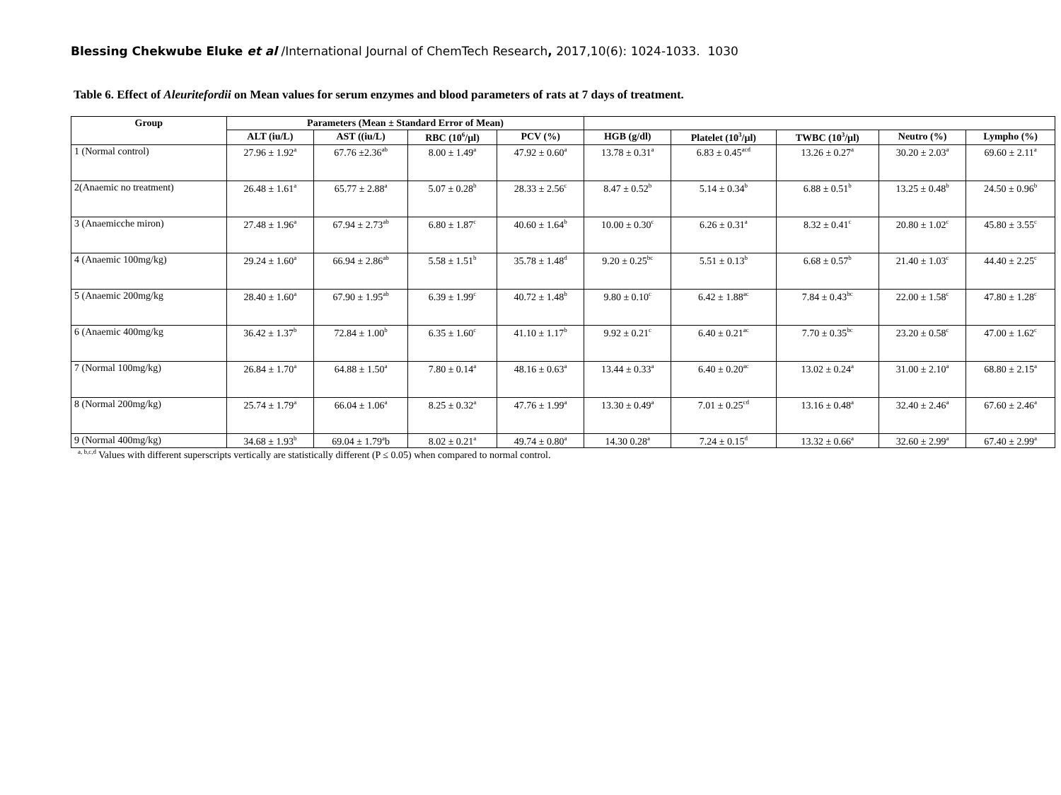Blessing Chekwube Eluke et al /International Journal of ChemTech Research, 2017,10(6): 1024-1033. 1030
Table 6. Effect of Aleuritefordii on Mean values for serum enzymes and blood parameters of rats at 7 days of treatment.
| Group | Parameters (Mean ± Standard Error of Mean) | | | | | | | | |
| --- | --- | --- | --- | --- | --- | --- | --- | --- | --- |
| | ALT (iu/L) | AST ((iu/L) | RBC (10<sup>6</sup>/µl) | PCV (%) | HGB (g/dl) | Platelet (10<sup>3</sup>/µl) | TWBC (10<sup>3</sup>/µl) | Neutro (%) | Lympho (%) |
| 1 (Normal control) | 27.96 ± 1.92<sup>a</sup> | 67.76 ±2.36<sup>ab</sup> | 8.00 ± 1.49<sup>a</sup> | 47.92 ± 0.60<sup>a</sup> | 13.78 ± 0.31<sup>a</sup> | 6.83 ± 0.45<sup>acd</sup> | 13.26 ± 0.27<sup>a</sup> | 30.20 ± 2.03<sup>a</sup> | 69.60 ± 2.11<sup>a</sup> |
| 2(Anaemic no treatment) | 26.48 ± 1.61<sup>a</sup> | 65.77 ± 2.88<sup>a</sup> | 5.07 ± 0.28<sup>b</sup> | 28.33 ± 2.56<sup>c</sup> | 8.47 ± 0.52<sup>b</sup> | 5.14 ± 0.34<sup>b</sup> | 6.88 ± 0.51<sup>b</sup> | 13.25 ± 0.48<sup>b</sup> | 24.50 ± 0.96<sup>b</sup> |
| 3 (Anaemicche miron) | 27.48 ± 1.96<sup>a</sup> | 67.94 ± 2.73<sup>ab</sup> | 6.80 ± 1.87<sup>c</sup> | 40.60 ± 1.64<sup>b</sup> | 10.00 ± 0.30<sup>c</sup> | 6.26 ± 0.31<sup>a</sup> | 8.32 ± 0.41<sup>c</sup> | 20.80 ± 1.02<sup>c</sup> | 45.80 ± 3.55<sup>c</sup> |
| 4 (Anaemic 100mg/kg) | 29.24 ± 1.60<sup>a</sup> | 66.94 ± 2.86<sup>ab</sup> | 5.58 ± 1.51<sup>b</sup> | 35.78 ± 1.48<sup>d</sup> | 9.20 ± 0.25<sup>bc</sup> | 5.51 ± 0.13<sup>b</sup> | 6.68 ± 0.57<sup>b</sup> | 21.40 ± 1.03<sup>c</sup> | 44.40 ± 2.25<sup>c</sup> |
| 5 (Anaemic 200mg/kg | 28.40 ± 1.60<sup>a</sup> | 67.90 ± 1.95<sup>ab</sup> | 6.39 ± 1.99<sup>c</sup> | 40.72 ± 1.48<sup>b</sup> | 9.80 ± 0.10<sup>c</sup> | 6.42 ± 1.88<sup>ac</sup> | 7.84 ± 0.43<sup>bc</sup> | 22.00 ± 1.58<sup>c</sup> | 47.80 ± 1.28<sup>c</sup> |
| 6 (Anaemic 400mg/kg | 36.42 ± 1.37<sup>b</sup> | 72.84 ± 1.00<sup>b</sup> | 6.35 ± 1.60<sup>c</sup> | 41.10 ± 1.17<sup>b</sup> | 9.92 ± 0.21<sup>c</sup> | 6.40 ± 0.21<sup>ac</sup> | 7.70 ± 0.35<sup>bc</sup> | 23.20 ± 0.58<sup>c</sup> | 47.00 ± 1.62<sup>c</sup> |
| 7 (Normal 100mg/kg) | 26.84 ± 1.70<sup>a</sup> | 64.88 ± 1.50<sup>a</sup> | 7.80 ± 0.14<sup>a</sup> | 48.16 ± 0.63<sup>a</sup> | 13.44 ± 0.33<sup>a</sup> | 6.40 ± 0.20<sup>ac</sup> | 13.02 ± 0.24<sup>a</sup> | 31.00 ± 2.10<sup>a</sup> | 68.80 ± 2.15<sup>a</sup> |
| 8 (Normal 200mg/kg) | 25.74 ± 1.79<sup>a</sup> | 66.04 ± 1.06<sup>a</sup> | 8.25 ± 0.32<sup>a</sup> | 47.76 ± 1.99<sup>a</sup> | 13.30 ± 0.49<sup>a</sup> | 7.01 ± 0.25<sup>cd</sup> | 13.16 ± 0.48<sup>a</sup> | 32.40 ± 2.46<sup>a</sup> | 67.60 ± 2.46<sup>a</sup> |
| 9 (Normal 400mg/kg) | 34.68 ± 1.93<sup>b</sup> | 69.04 ± 1.79<sup>a</sup>b | 8.02 ± 0.21<sup>a</sup> | 49.74 ± 0.80<sup>a</sup> | 14.30 0.28<sup>a</sup> | 7.24 ± 0.15<sup>d</sup> | 13.32 ± 0.66<sup>a</sup> | 32.60 ± 2.99<sup>a</sup> | 67.40 ± 2.99<sup>a</sup> |
<sup>a, b,c,d</sup> Values with different superscripts vertically are statistically different (P ≤ 0.05) when compared to normal control.